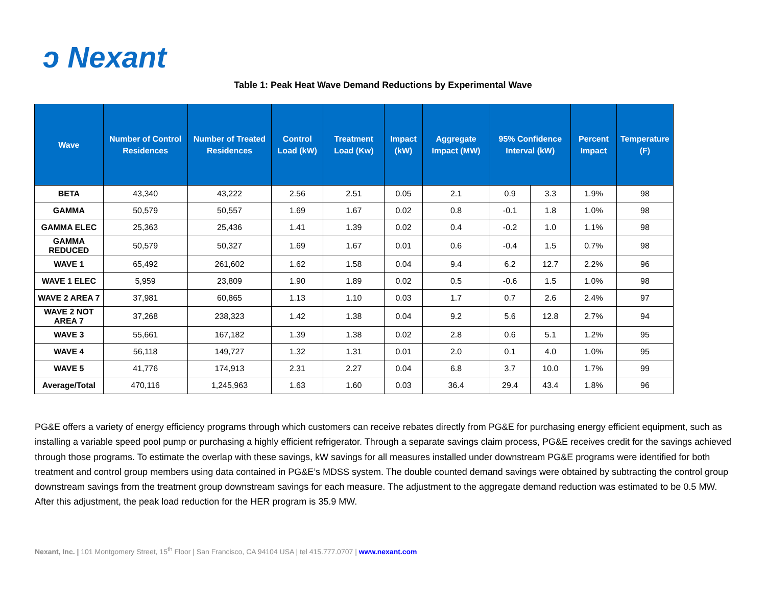ↄ Nexant
Table 1: Peak Heat Wave Demand Reductions by Experimental Wave
| Wave | Number of Control Residences | Number of Treated Residences | Control Load (kW) | Treatment Load (Kw) | Impact (kW) | Aggregate Impact (MW) | 95% Confidence Interval (kW) | | Percent Impact | Temperature (F) |
| --- | --- | --- | --- | --- | --- | --- | --- | --- | --- | --- |
| BETA | 43,340 | 43,222 | 2.56 | 2.51 | 0.05 | 2.1 | 0.9 | 3.3 | 1.9% | 98 |
| GAMMA | 50,579 | 50,557 | 1.69 | 1.67 | 0.02 | 0.8 | -0.1 | 1.8 | 1.0% | 98 |
| GAMMA ELEC | 25,363 | 25,436 | 1.41 | 1.39 | 0.02 | 0.4 | -0.2 | 1.0 | 1.1% | 98 |
| GAMMA REDUCED | 50,579 | 50,327 | 1.69 | 1.67 | 0.01 | 0.6 | -0.4 | 1.5 | 0.7% | 98 |
| WAVE 1 | 65,492 | 261,602 | 1.62 | 1.58 | 0.04 | 9.4 | 6.2 | 12.7 | 2.2% | 96 |
| WAVE 1 ELEC | 5,959 | 23,809 | 1.90 | 1.89 | 0.02 | 0.5 | -0.6 | 1.5 | 1.0% | 98 |
| WAVE 2 AREA 7 | 37,981 | 60,865 | 1.13 | 1.10 | 0.03 | 1.7 | 0.7 | 2.6 | 2.4% | 97 |
| WAVE 2 NOT AREA 7 | 37,268 | 238,323 | 1.42 | 1.38 | 0.04 | 9.2 | 5.6 | 12.8 | 2.7% | 94 |
| WAVE 3 | 55,661 | 167,182 | 1.39 | 1.38 | 0.02 | 2.8 | 0.6 | 5.1 | 1.2% | 95 |
| WAVE 4 | 56,118 | 149,727 | 1.32 | 1.31 | 0.01 | 2.0 | 0.1 | 4.0 | 1.0% | 95 |
| WAVE 5 | 41,776 | 174,913 | 2.31 | 2.27 | 0.04 | 6.8 | 3.7 | 10.0 | 1.7% | 99 |
| Average/Total | 470,116 | 1,245,963 | 1.63 | 1.60 | 0.03 | 36.4 | 29.4 | 43.4 | 1.8% | 96 |
PG&E offers a variety of energy efficiency programs through which customers can receive rebates directly from PG&E for purchasing energy efficient equipment, such as installing a variable speed pool pump or purchasing a highly efficient refrigerator. Through a separate savings claim process, PG&E receives credit for the savings achieved through those programs. To estimate the overlap with these savings, kW savings for all measures installed under downstream PG&E programs were identified for both treatment and control group members using data contained in PG&E’s MDSS system. The double counted demand savings were obtained by subtracting the control group downstream savings from the treatment group downstream savings for each measure. The adjustment to the aggregate demand reduction was estimated to be 0.5 MW. After this adjustment, the peak load reduction for the HER program is 35.9 MW.
Nexant, Inc. | 101 Montgomery Street, 15<sup>th</sup> Floor | San Francisco, CA 94104 USA | tel 415.777.0707 | www.nexant.com